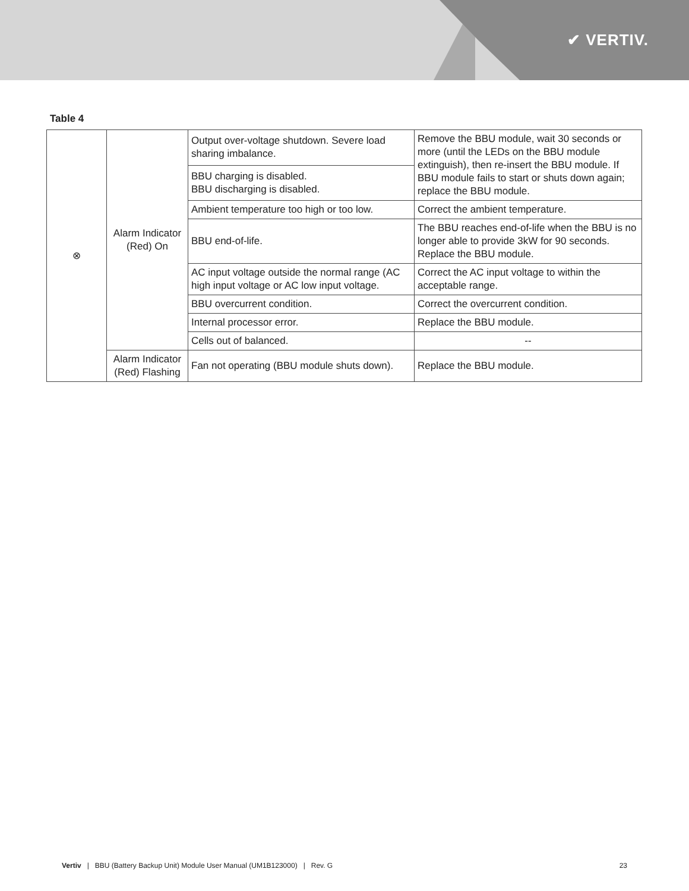✔ VERTIV.
Table 4
| ⊗ | Alarm Indicator (Red) On | Output over-voltage shutdown. Severe load sharing imbalance. | Remove the BBU module, wait 30 seconds or more (until the LEDs on the BBU module extinguish), then re-insert the BBU module. If BBU module fails to start or shuts down again; replace the BBU module. |
| | | BBU charging is disabled. BBU discharging is disabled. | |
| | | Ambient temperature too high or too low. | Correct the ambient temperature. |
| | | BBU end-of-life. | The BBU reaches end-of-life when the BBU is no longer able to provide 3kW for 90 seconds. Replace the BBU module. |
| | | AC input voltage outside the normal range (AC high input voltage or AC low input voltage. | Correct the AC input voltage to within the acceptable range. |
| | | BBU overcurrent condition. | Correct the overcurrent condition. |
| | | Internal processor error. | Replace the BBU module. |
| | | Cells out of balanced. | -- |
| | Alarm Indicator (Red) Flashing | Fan not operating (BBU module shuts down). | Replace the BBU module. |
Vertiv | BBU (Battery Backup Unit) Module User Manual (UM1B123000) | Rev. G 23